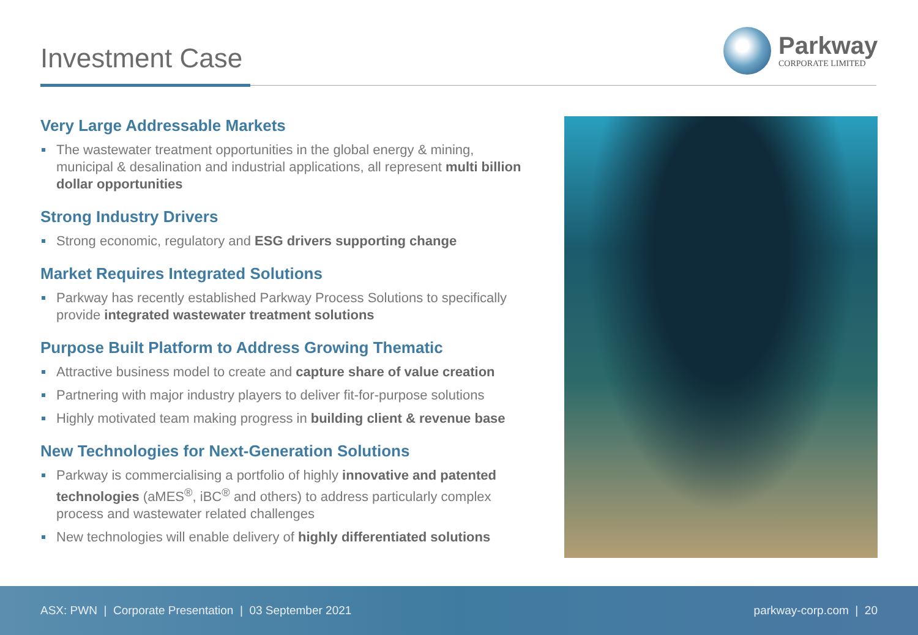Investment Case
Parkway
CORPORATE LIMITED
Very Large Addressable Markets
The wastewater treatment opportunities in the global energy & mining, municipal & desalination and industrial applications, all represent multi billion dollar opportunities
Strong Industry Drivers
Strong economic, regulatory and ESG drivers supporting change
Market Requires Integrated Solutions
Parkway has recently established Parkway Process Solutions to specifically provide integrated wastewater treatment solutions
Purpose Built Platform to Address Growing Thematic
Attractive business model to create and capture share of value creation
Partnering with major industry players to deliver fit-for-purpose solutions
Highly motivated team making progress in building client & revenue base
New Technologies for Next-Generation Solutions
Parkway is commercialising a portfolio of highly innovative and patented technologies (aMES<sup>®</sup>, iBC<sup>®</sup> and others) to address particularly complex process and wastewater related challenges
New technologies will enable delivery of highly differentiated solutions
ASX: PWN | Corporate Presentation | 03 September 2021 parkway-corp.com | 20